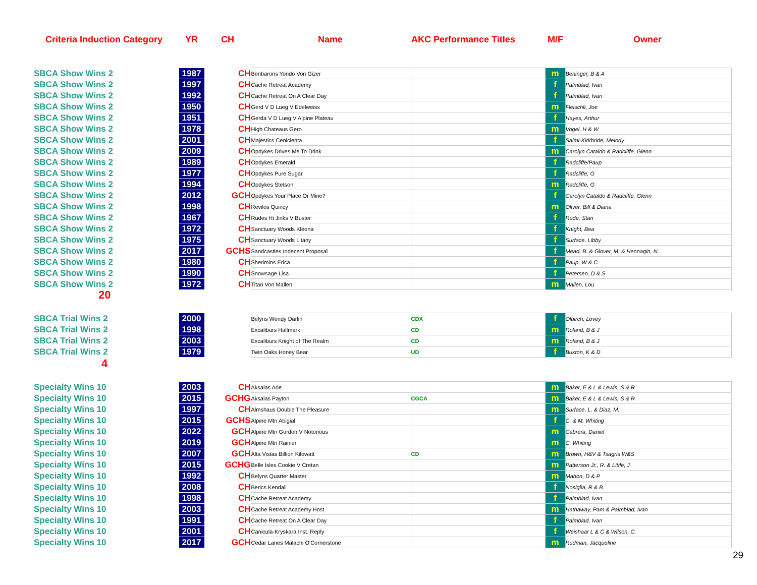Criteria Induction Category YR CH Name AKC Performance Titles M/F Owner
| SBCA Show Wins 2 | 1987 | CH | Benbarons Yondo Von Gizer | | m | Beninger, B & A |
| SBCA Show Wins 2 | 1997 | CH | Cache Retreat Academy | | f | Palmblad, Ivan |
| SBCA Show Wins 2 | 1992 | CH | Cache Retreat On A Clear Day | | f | Palmblad, Ivan |
| SBCA Show Wins 2 | 1950 | CH | Gerd V D Lueg V Edelweiss | | m | Fleischli, Joe |
| SBCA Show Wins 2 | 1951 | CH | Gerda V D Lueg V Alpine Plateau | | f | Hayes, Arthur |
| SBCA Show Wins 2 | 1978 | CH | High Chateaus Gero | | m | Vogel, H & W |
| SBCA Show Wins 2 | 2001 | CH | Majestics Cenicienta | | f | Salmi-Kirkbride, Melody |
| SBCA Show Wins 2 | 2009 | CH | Opdykes Drives Me To Drink | | m | Carolyn Cataldo & Radcliffe, Glenn |
| SBCA Show Wins 2 | 1989 | CH | Opdykes Emerald | | f | Radcliffe/Paup |
| SBCA Show Wins 2 | 1977 | CH | Opdykes Pure Sugar | | f | Radcliffe, G |
| SBCA Show Wins 2 | 1994 | CH | Opdykes Stetson | | m | Radcliffe, G |
| SBCA Show Wins 2 | 2012 | GCH | Opdykes Your Place Or Mine? | | f | Carolyn Cataldo & Radcliffe, Glenn |
| SBCA Show Wins 2 | 1998 | CH | Revilos Quincy | | m | Oliver, Bill & Diana |
| SBCA Show Wins 2 | 1967 | CH | Rudes Hi Jinks V Buster | | f | Rude, Stan |
| SBCA Show Wins 2 | 1972 | CH | Sanctuary Woods Kleona | | f | Knight, Bea |
| SBCA Show Wins 2 | 1975 | CH | Sanctuary Woods Litany | | f | Surface, Libby |
| SBCA Show Wins 2 | 2017 | GCHS | Sandcastles Indecent Proposal | | f | Mead, B. & Glover, M. & Hennagin, N. |
| SBCA Show Wins 2 | 1980 | CH | Sherimins Erica | | f | Paup, W & C |
| SBCA Show Wins 2 | 1990 | CH | Snowsage Lisa | | f | Petersen, D & S |
| SBCA Show Wins 2 | 1972 | CH | Titan Von Mallen | | m | Mallen, Lou |
20
| SBCA Trial Wins 2 | 2000 | | Belyns Wendy Darlin | CDX | f | Olbirch, Lovey |
| SBCA Trial Wins 2 | 1998 | | Excaliburs Hallmark | CD | m | Roland, B & J |
| SBCA Trial Wins 2 | 2003 | | Excaliburs Knight of The Realm | CD | m | Roland, B & J |
| SBCA Trial Wins 2 | 1979 | | Twin Oaks Honey Bear | UD | f | Buxton, K & D |
4
| Specialty Wins 10 | 2003 | CH | Aksalas Arie | | m | Baker, E & L & Lewis, S & R |
| Specialty Wins 10 | 2015 | GCHG | Aksalas Payton | CGCA | m | Baker, E & L & Lewis, S & R |
| Specialty Wins 10 | 1997 | CH | Almshaus Double The Pleasure | | m | Surface, L. & Diaz, M. |
| Specialty Wins 10 | 2015 | GCHS | Alpine Mtn Abigial | | f | C. & M. Whiting |
| Specialty Wins 10 | 2022 | GCH | Alpine Mtn Gordon V Notorious | | m | Cabrera, Daniel |
| Specialty Wins 10 | 2019 | GCH | Alpine Mtn Rainier | | m | C. Whiting |
| Specialty Wins 10 | 2007 | GCH | Alta Vistas Billion Kilowatt | CD | m | Brown, H&V & Tsagris W&S |
| Specialty Wins 10 | 2015 | GCHG | Belle Isles Cookie V Cretan | | m | Patterson Jr., R. & Little, J |
| Specialty Wins 10 | 1992 | CH | Belyns Quarter Master | | m | Mahon, D & P |
| Specialty Wins 10 | 2008 | CH | Berics Kendall | | f | Nosiglia, R & B |
| Specialty Wins 10 | 1998 | CH | Cache Retreat Academy | | f | Palmblad, Ivan |
| Specialty Wins 10 | 2003 | CH | Cache Retreat Academy Host | | m | Hathaway, Pam & Palmblad, Ivan |
| Specialty Wins 10 | 1991 | CH | Cache Retreat On A Clear Day | | f | Palmblad, Ivan |
| Specialty Wins 10 | 2001 | CH | Canicula-Kryskara Inst. Reply | | f | Weishaar L & C & Wilson, C. |
| Specialty Wins 10 | 2017 | GCH | Cedar Lanes Malachi O'Cornerstone | | m | Rudman, Jacqueline |
29